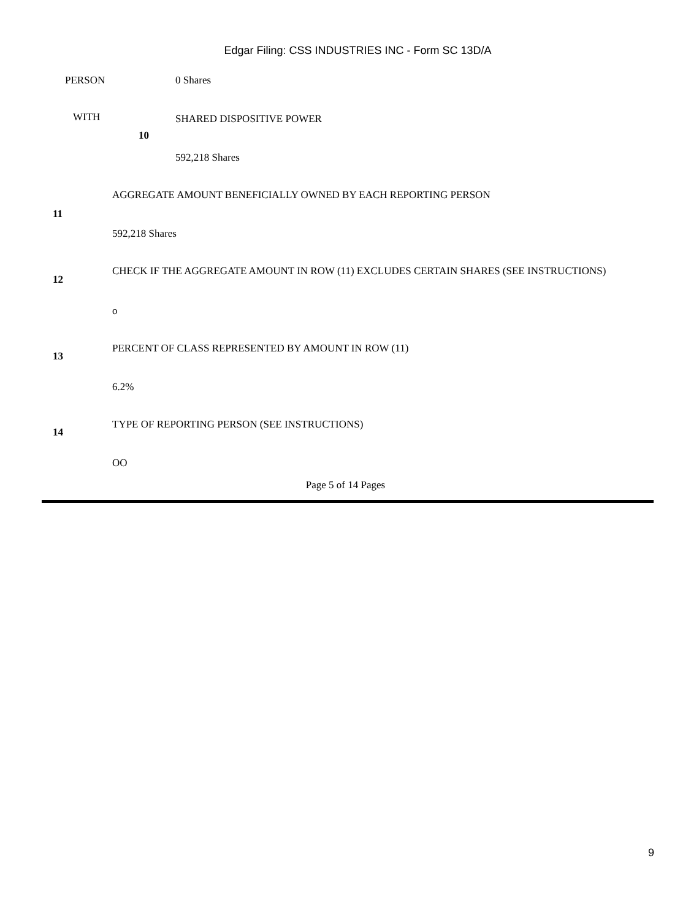Edgar Filing: CSS INDUSTRIES INC - Form SC 13D/A
| PERSON | | 0 Shares |
| WITH | 10 | SHARED DISPOSITIVE POWER 592,218 Shares |
| 11 | AGGREGATE AMOUNT BENEFICIALLY OWNED BY EACH REPORTING PERSON 592,218 Shares |
| 12 | CHECK IF THE AGGREGATE AMOUNT IN ROW (11) EXCLUDES CERTAIN SHARES (SEE INSTRUCTIONS) o |
| 13 | PERCENT OF CLASS REPRESENTED BY AMOUNT IN ROW (11) 6.2% |
| 14 | TYPE OF REPORTING PERSON (SEE INSTRUCTIONS) OO |
Page 5 of 14 Pages
9